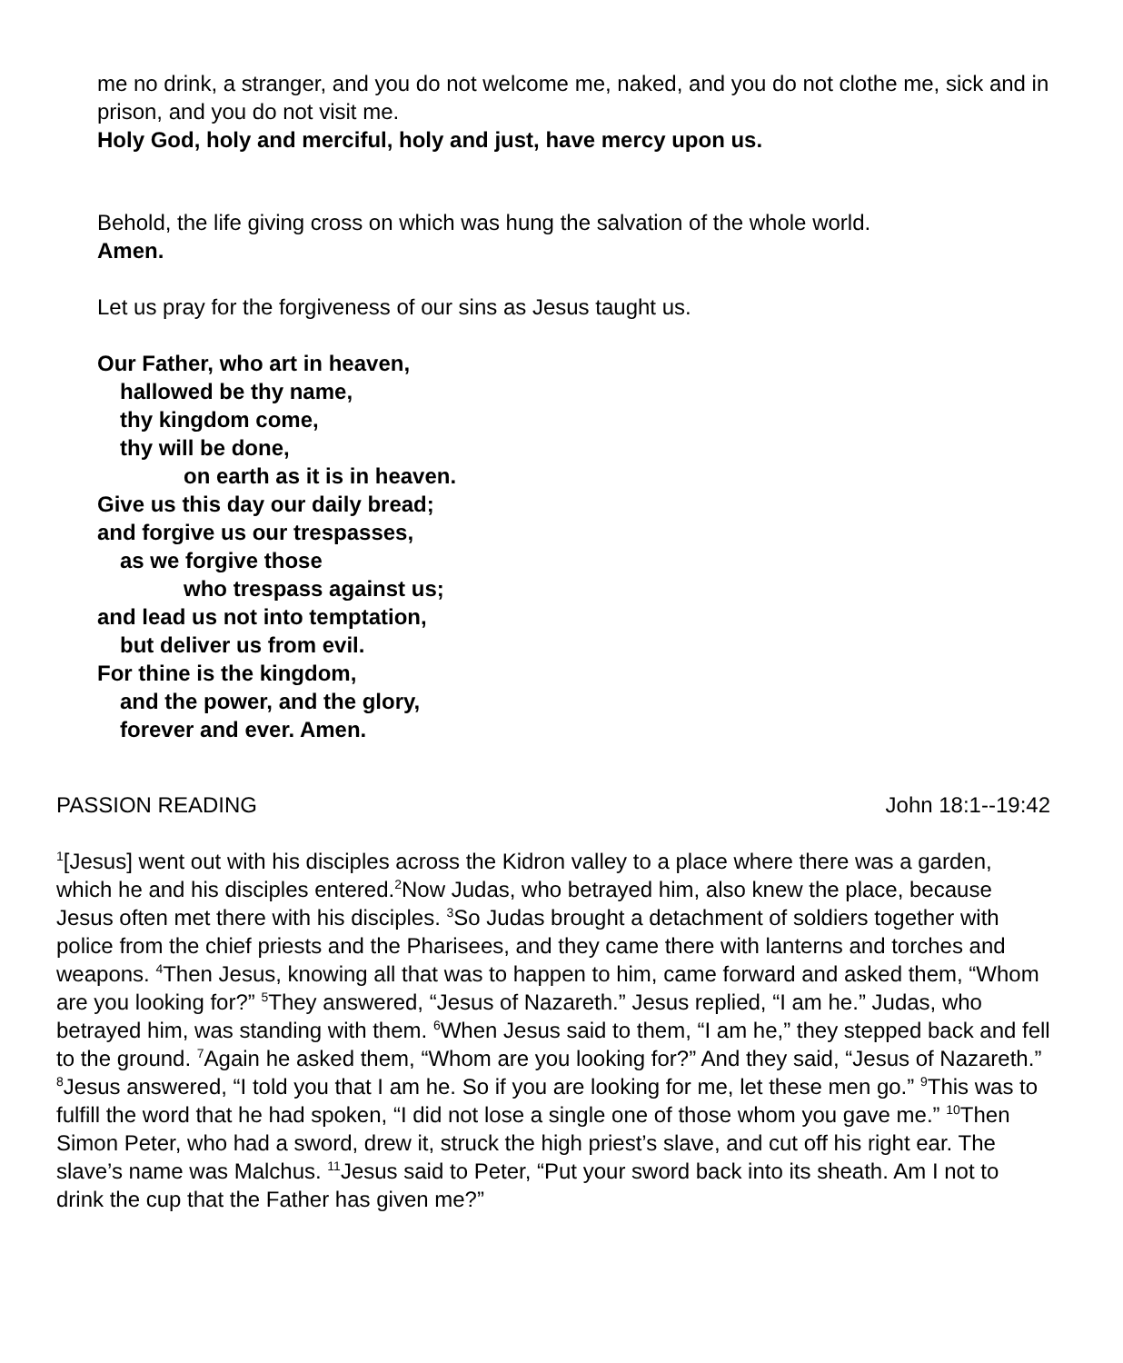me no drink, a stranger, and you do not welcome me, naked, and you do not clothe me, sick and in prison, and you do not visit me.
Holy God, holy and merciful, holy and just, have mercy upon us.
Behold, the life giving cross on which was hung the salvation of the whole world.
Amen.
Let us pray for the forgiveness of our sins as Jesus taught us.
Our Father, who art in heaven,
hallowed be thy name,
thy kingdom come,
thy will be done,
on earth as it is in heaven.
Give us this day our daily bread;
and forgive us our trespasses,
as we forgive those
who trespass against us;
and lead us not into temptation,
but deliver us from evil.
For thine is the kingdom,
and the power, and the glory,
forever and ever. Amen.
PASSION READING John 18:1--19:42
<sup>1</sup> [Jesus] went out with his disciples across the Kidron valley to a place where there was a garden, which he and his disciples entered.<sup>2</sup>Now Judas, who betrayed him, also knew the place, because Jesus often met there with his disciples. <sup>3</sup>So Judas brought a detachment of soldiers together with police from the chief priests and the Pharisees, and they came there with lanterns and torches and weapons. <sup>4</sup>Then Jesus, knowing all that was to happen to him, came forward and asked them, “Whom are you looking for?” <sup>5</sup>They answered, “Jesus of Nazareth.” Jesus replied, “I am he.” Judas, who betrayed him, was standing with them. <sup>6</sup>When Jesus said to them, “I am he,” they stepped back and fell to the ground. <sup>7</sup>Again he asked them, “Whom are you looking for?” And they said, “Jesus of Nazareth.” <sup>8</sup>Jesus answered, “I told you that I am he. So if you are looking for me, let these men go.” <sup>9</sup>This was to fulfill the word that he had spoken, “I did not lose a single one of those whom you gave me.” <sup>10</sup>Then Simon Peter, who had a sword, drew it, struck the high priest’s slave, and cut off his right ear. The slave’s name was Malchus. <sup>11</sup>Jesus said to Peter, “Put your sword back into its sheath. Am I not to drink the cup that the Father has given me?”